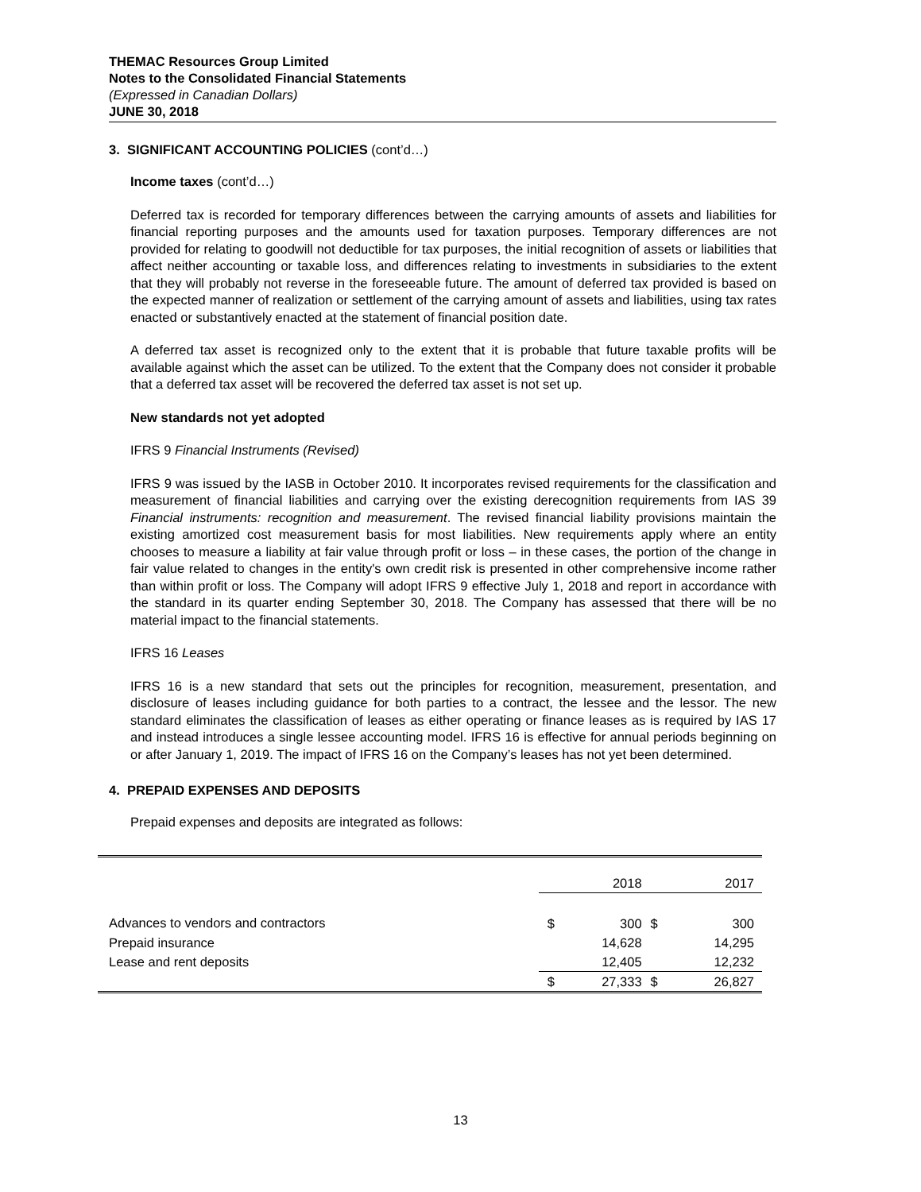THEMAC Resources Group Limited
Notes to the Consolidated Financial Statements
(Expressed in Canadian Dollars)
JUNE 30, 2018
3. SIGNIFICANT ACCOUNTING POLICIES (cont’d…)
Income taxes (cont’d…)
Deferred tax is recorded for temporary differences between the carrying amounts of assets and liabilities for financial reporting purposes and the amounts used for taxation purposes. Temporary differences are not provided for relating to goodwill not deductible for tax purposes, the initial recognition of assets or liabilities that affect neither accounting or taxable loss, and differences relating to investments in subsidiaries to the extent that they will probably not reverse in the foreseeable future. The amount of deferred tax provided is based on the expected manner of realization or settlement of the carrying amount of assets and liabilities, using tax rates enacted or substantively enacted at the statement of financial position date.
A deferred tax asset is recognized only to the extent that it is probable that future taxable profits will be available against which the asset can be utilized. To the extent that the Company does not consider it probable that a deferred tax asset will be recovered the deferred tax asset is not set up.
New standards not yet adopted
IFRS 9 Financial Instruments (Revised)
IFRS 9 was issued by the IASB in October 2010. It incorporates revised requirements for the classification and measurement of financial liabilities and carrying over the existing derecognition requirements from IAS 39 Financial instruments: recognition and measurement. The revised financial liability provisions maintain the existing amortized cost measurement basis for most liabilities. New requirements apply where an entity chooses to measure a liability at fair value through profit or loss – in these cases, the portion of the change in fair value related to changes in the entity's own credit risk is presented in other comprehensive income rather than within profit or loss. The Company will adopt IFRS 9 effective July 1, 2018 and report in accordance with the standard in its quarter ending September 30, 2018. The Company has assessed that there will be no material impact to the financial statements.
IFRS 16 Leases
IFRS 16 is a new standard that sets out the principles for recognition, measurement, presentation, and disclosure of leases including guidance for both parties to a contract, the lessee and the lessor. The new standard eliminates the classification of leases as either operating or finance leases as is required by IAS 17 and instead introduces a single lessee accounting model. IFRS 16 is effective for annual periods beginning on or after January 1, 2019. The impact of IFRS 16 on the Company’s leases has not yet been determined.
4. PREPAID EXPENSES AND DEPOSITS
Prepaid expenses and deposits are integrated as follows:
| | 2018 | | 2017 | |
| Advances to vendors and contractors | $ | 300 | $ | 300 |
| Prepaid insurance | | 14,628 | | 14,295 |
| Lease and rent deposits | | 12,405 | | 12,232 |
| | $ | 27,333 | $ | 26,827 |
13